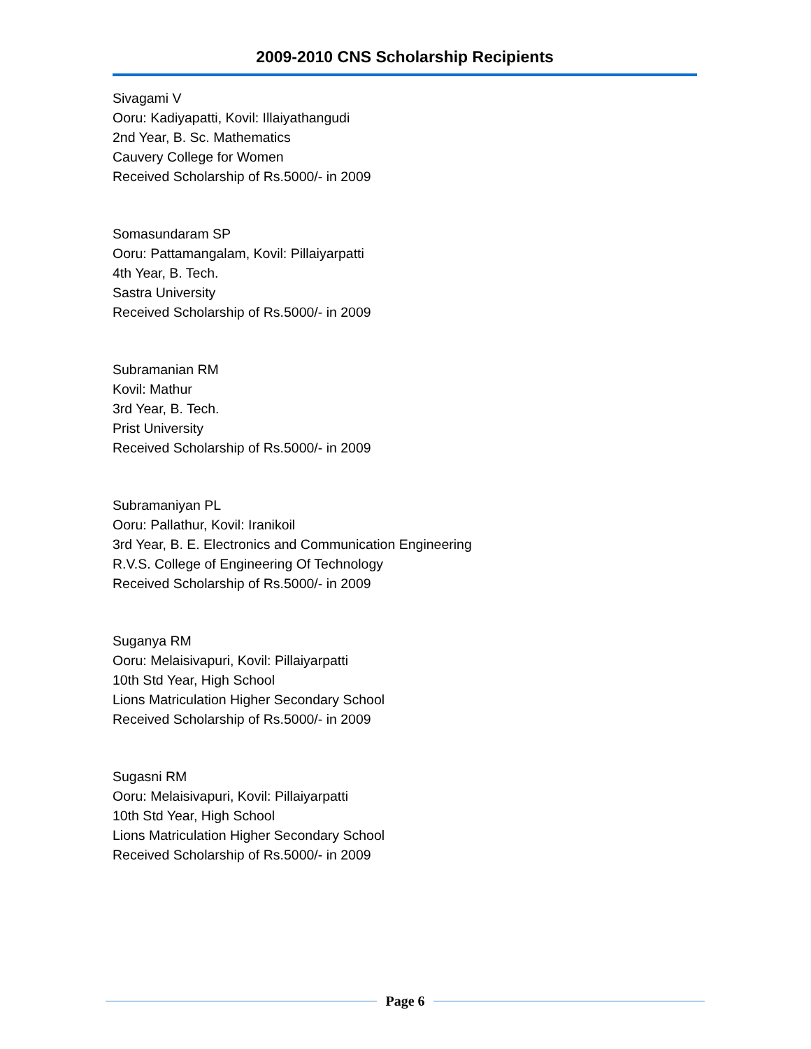2009-2010 CNS Scholarship Recipients
Sivagami V
Ooru: Kadiyapatti, Kovil: Illaiyathangudi
2nd Year, B. Sc. Mathematics
Cauvery College for Women
Received Scholarship of Rs.5000/- in 2009
Somasundaram SP
Ooru: Pattamangalam, Kovil: Pillaiyarpatti
4th Year, B. Tech.
Sastra University
Received Scholarship of Rs.5000/- in 2009
Subramanian RM
Kovil: Mathur
3rd Year, B. Tech.
Prist University
Received Scholarship of Rs.5000/- in 2009
Subramaniyan PL
Ooru: Pallathur, Kovil: Iranikoil
3rd Year, B. E. Electronics and Communication Engineering
R.V.S. College of Engineering Of Technology
Received Scholarship of Rs.5000/- in 2009
Suganya RM
Ooru: Melaisivapuri, Kovil: Pillaiyarpatti
10th Std Year, High School
Lions Matriculation Higher Secondary School
Received Scholarship of Rs.5000/- in 2009
Sugasni RM
Ooru: Melaisivapuri, Kovil: Pillaiyarpatti
10th Std Year, High School
Lions Matriculation Higher Secondary School
Received Scholarship of Rs.5000/- in 2009
Page 6